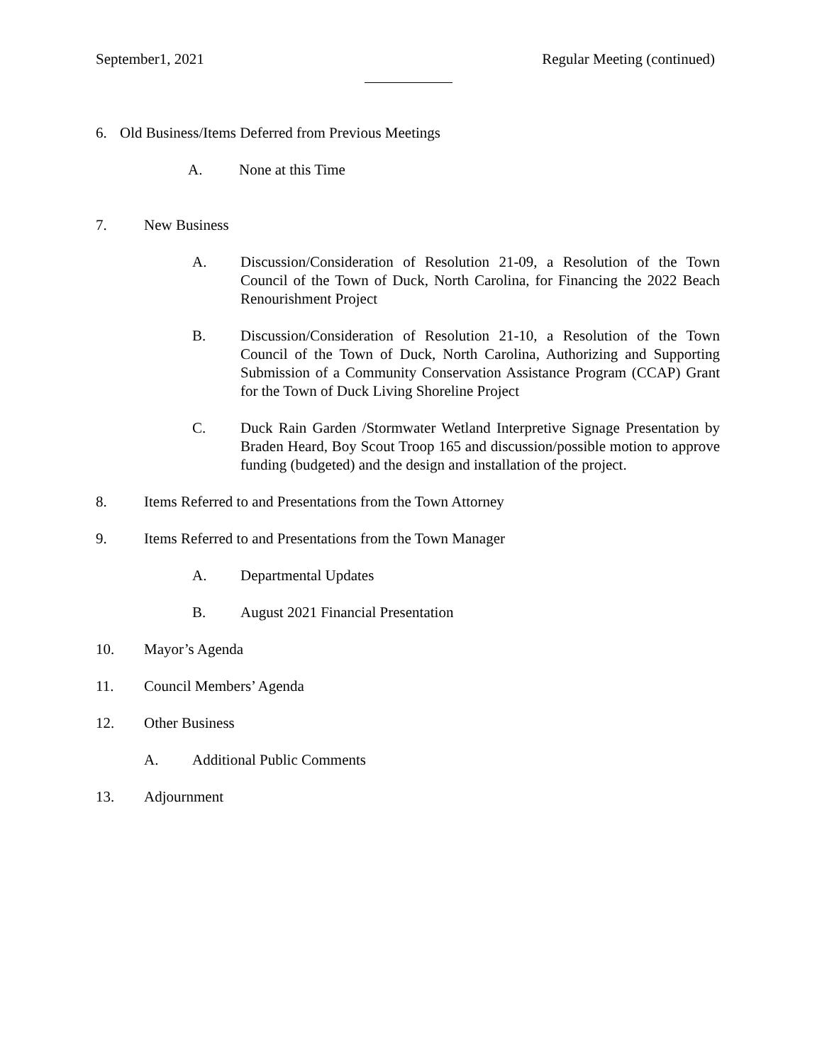September1, 2021 Regular Meeting (continued)
6. Old Business/Items Deferred from Previous Meetings
A. None at this Time
7. New Business
A. Discussion/Consideration of Resolution 21-09, a Resolution of the Town Council of the Town of Duck, North Carolina, for Financing the 2022 Beach Renourishment Project
B. Discussion/Consideration of Resolution 21-10, a Resolution of the Town Council of the Town of Duck, North Carolina, Authorizing and Supporting Submission of a Community Conservation Assistance Program (CCAP) Grant for the Town of Duck Living Shoreline Project
C. Duck Rain Garden /Stormwater Wetland Interpretive Signage Presentation by Braden Heard, Boy Scout Troop 165 and discussion/possible motion to approve funding (budgeted) and the design and installation of the project.
8. Items Referred to and Presentations from the Town Attorney
9. Items Referred to and Presentations from the Town Manager
A. Departmental Updates
B. August 2021 Financial Presentation
10. Mayor’s Agenda
11. Council Members’ Agenda
12. Other Business
A. Additional Public Comments
13. Adjournment